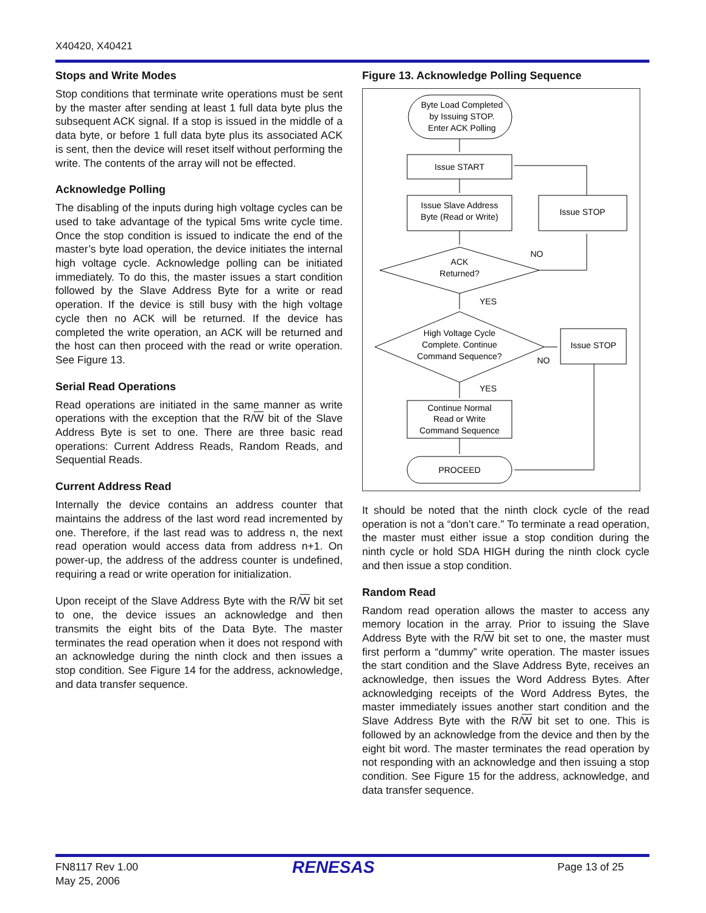X40420, X40421
Stops and Write Modes
Stop conditions that terminate write operations must be sent by the master after sending at least 1 full data byte plus the subsequent ACK signal. If a stop is issued in the middle of a data byte, or before 1 full data byte plus its associated ACK is sent, then the device will reset itself without performing the write. The contents of the array will not be effected.
Acknowledge Polling
The disabling of the inputs during high voltage cycles can be used to take advantage of the typical 5ms write cycle time. Once the stop condition is issued to indicate the end of the master’s byte load operation, the device initiates the internal high voltage cycle. Acknowledge polling can be initiated immediately. To do this, the master issues a start condition followed by the Slave Address Byte for a write or read operation. If the device is still busy with the high voltage cycle then no ACK will be returned. If the device has completed the write operation, an ACK will be returned and the host can then proceed with the read or write operation. See Figure 13.
Serial Read Operations
Read operations are initiated in the same manner as write operations with the exception that the R/W bit of the Slave Address Byte is set to one. There are three basic read operations: Current Address Reads, Random Reads, and Sequential Reads.
Current Address Read
Internally the device contains an address counter that maintains the address of the last word read incremented by one. Therefore, if the last read was to address n, the next read operation would access data from address n+1. On power-up, the address of the address counter is undefined, requiring a read or write operation for initialization.
Upon receipt of the Slave Address Byte with the R/W bit set to one, the device issues an acknowledge and then transmits the eight bits of the Data Byte. The master terminates the read operation when it does not respond with an acknowledge during the ninth clock and then issues a stop condition. See Figure 14 for the address, acknowledge, and data transfer sequence.
Figure 13. Acknowledge Polling Sequence
Byte Load Completed
by Issuing STOP.
Enter ACK Polling
Issue START
Issue Slave Address
Byte (Read or Write)
Issue STOP
ACK
Returned?
NO
YES
High Voltage Cycle
Complete. Continue
Command Sequence?
Issue STOP
NO
YES
Continue Normal
Read or Write
Command Sequence
PROCEED
It should be noted that the ninth clock cycle of the read operation is not a “don’t care.” To terminate a read operation, the master must either issue a stop condition during the ninth cycle or hold SDA HIGH during the ninth clock cycle and then issue a stop condition.
Random Read
Random read operation allows the master to access any memory location in the array. Prior to issuing the Slave Address Byte with the R/W bit set to one, the master must first perform a “dummy” write operation. The master issues the start condition and the Slave Address Byte, receives an acknowledge, then issues the Word Address Bytes. After acknowledging receipts of the Word Address Bytes, the master immediately issues another start condition and the Slave Address Byte with the R/W bit set to one. This is followed by an acknowledge from the device and then by the eight bit word. The master terminates the read operation by not responding with an acknowledge and then issuing a stop condition. See Figure 15 for the address, acknowledge, and data transfer sequence.
FN8117 Rev 1.00
May 25, 2006
RENESAS Page 13 of 25